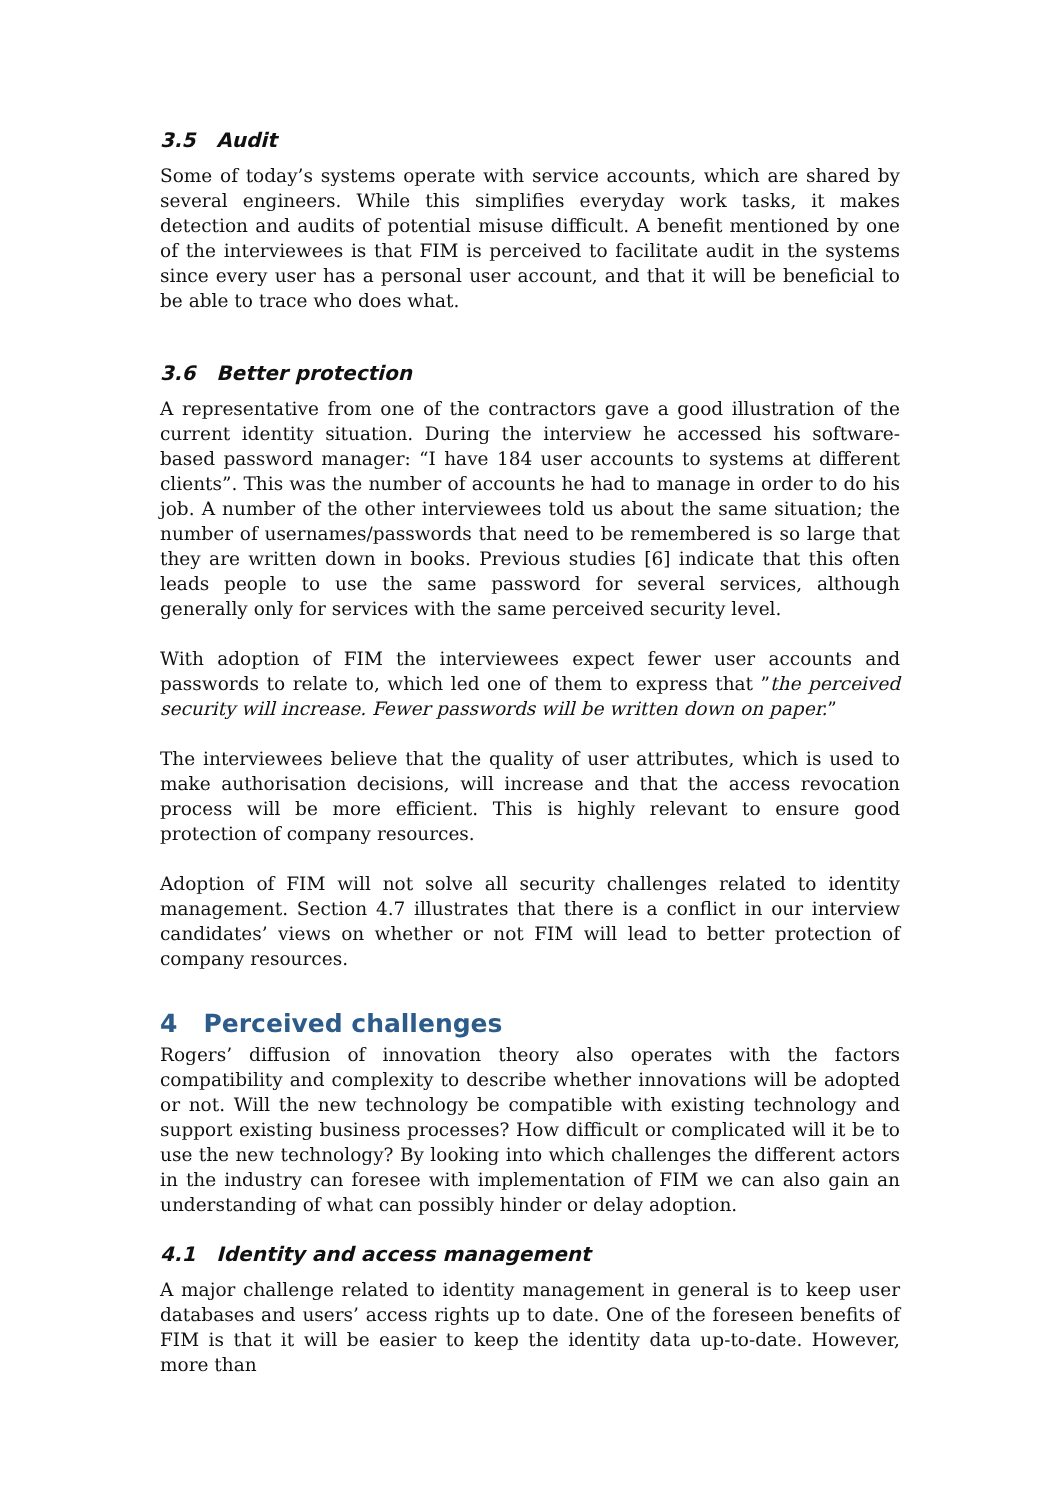3.5 Audit
Some of today’s systems operate with service accounts, which are shared by several engineers. While this simplifies everyday work tasks, it makes detection and audits of potential misuse difficult. A benefit mentioned by one of the interviewees is that FIM is perceived to facilitate audit in the systems since every user has a personal user account, and that it will be beneficial to be able to trace who does what.
3.6 Better protection
A representative from one of the contractors gave a good illustration of the current identity situation. During the interview he accessed his software-based password manager: “I have 184 user accounts to systems at different clients”. This was the number of accounts he had to manage in order to do his job. A number of the other interviewees told us about the same situation; the number of usernames/passwords that need to be remembered is so large that they are written down in books. Previous studies [6] indicate that this often leads people to use the same password for several services, although generally only for services with the same perceived security level.
With adoption of FIM the interviewees expect fewer user accounts and passwords to relate to, which led one of them to express that ”the perceived security will increase. Fewer passwords will be written down on paper.”
The interviewees believe that the quality of user attributes, which is used to make authorisation decisions, will increase and that the access revocation process will be more efficient. This is highly relevant to ensure good protection of company resources.
Adoption of FIM will not solve all security challenges related to identity management. Section 4.7 illustrates that there is a conflict in our interview candidates’ views on whether or not FIM will lead to better protection of company resources.
4 Perceived challenges
Rogers’ diffusion of innovation theory also operates with the factors compatibility and complexity to describe whether innovations will be adopted or not. Will the new technology be compatible with existing technology and support existing business processes? How difficult or complicated will it be to use the new technology? By looking into which challenges the different actors in the industry can foresee with implementation of FIM we can also gain an understanding of what can possibly hinder or delay adoption.
4.1 Identity and access management
A major challenge related to identity management in general is to keep user databases and users’ access rights up to date. One of the foreseen benefits of FIM is that it will be easier to keep the identity data up-to-date. However, more than